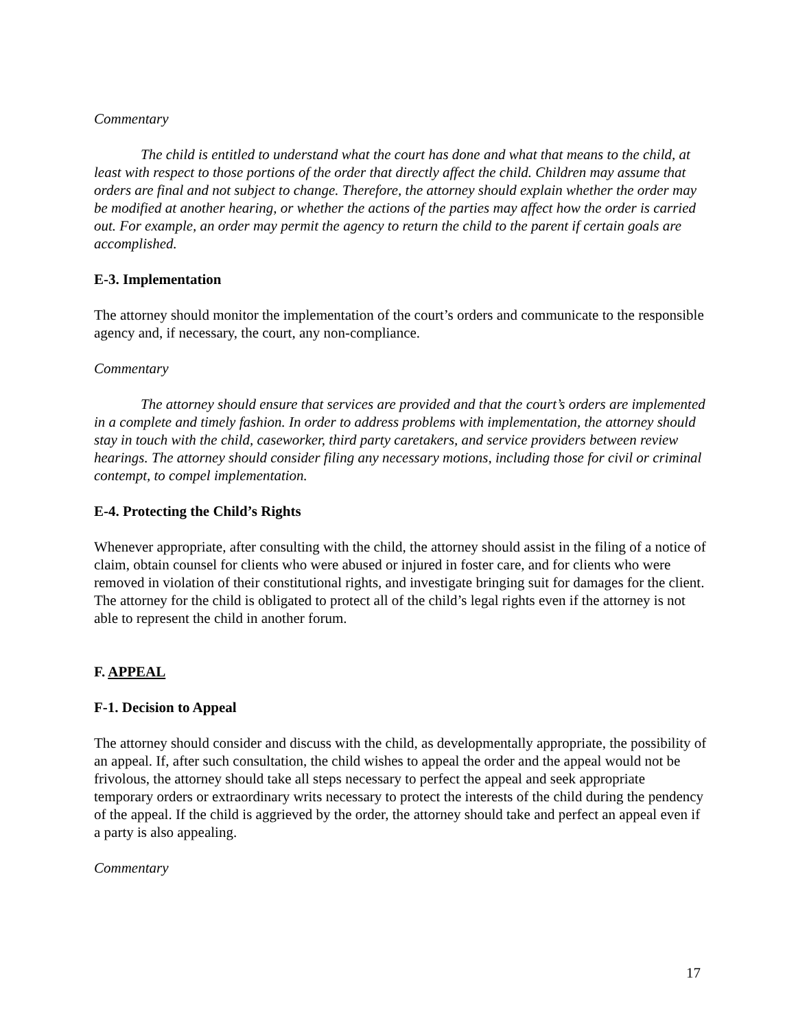Commentary
The child is entitled to understand what the court has done and what that means to the child, at least with respect to those portions of the order that directly affect the child. Children may assume that orders are final and not subject to change. Therefore, the attorney should explain whether the order may be modified at another hearing, or whether the actions of the parties may affect how the order is carried out. For example, an order may permit the agency to return the child to the parent if certain goals are accomplished.
E-3. Implementation
The attorney should monitor the implementation of the court’s orders and communicate to the responsible agency and, if necessary, the court, any non-compliance.
Commentary
The attorney should ensure that services are provided and that the court’s orders are implemented in a complete and timely fashion. In order to address problems with implementation, the attorney should stay in touch with the child, caseworker, third party caretakers, and service providers between review hearings. The attorney should consider filing any necessary motions, including those for civil or criminal contempt, to compel implementation.
E-4. Protecting the Child’s Rights
Whenever appropriate, after consulting with the child, the attorney should assist in the filing of a notice of claim, obtain counsel for clients who were abused or injured in foster care, and for clients who were removed in violation of their constitutional rights, and investigate bringing suit for damages for the client. The attorney for the child is obligated to protect all of the child’s legal rights even if the attorney is not able to represent the child in another forum.
F. APPEAL
F-1. Decision to Appeal
The attorney should consider and discuss with the child, as developmentally appropriate, the possibility of an appeal. If, after such consultation, the child wishes to appeal the order and the appeal would not be frivolous, the attorney should take all steps necessary to perfect the appeal and seek appropriate temporary orders or extraordinary writs necessary to protect the interests of the child during the pendency of the appeal. If the child is aggrieved by the order, the attorney should take and perfect an appeal even if a party is also appealing.
Commentary
17